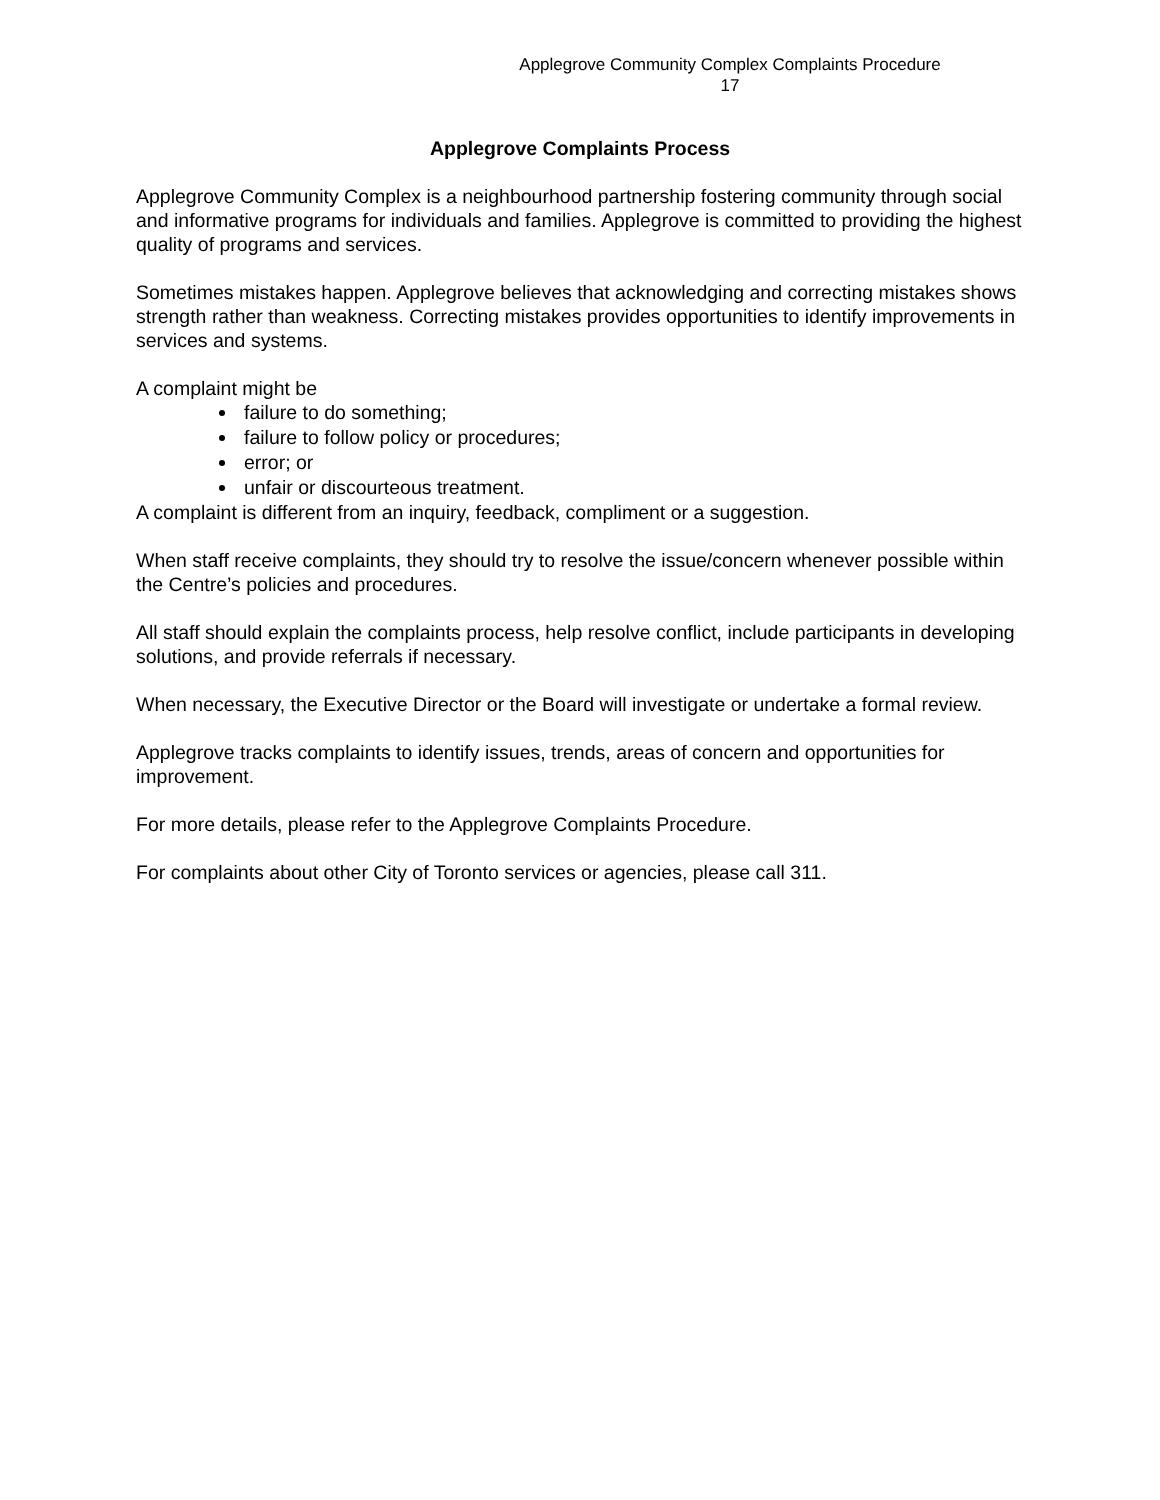Applegrove Community Complex Complaints Procedure
17
Applegrove Complaints Process
Applegrove Community Complex is a neighbourhood partnership fostering community through social and informative programs for individuals and families. Applegrove is committed to providing the highest quality of programs and services.
Sometimes mistakes happen. Applegrove believes that acknowledging and correcting mistakes shows strength rather than weakness. Correcting mistakes provides opportunities to identify improvements in services and systems.
A complaint might be
failure to do something;
failure to follow policy or procedures;
error; or
unfair or discourteous treatment.
A complaint is different from an inquiry, feedback, compliment or a suggestion.
When staff receive complaints, they should try to resolve the issue/concern whenever possible within the Centre’s policies and procedures.
All staff should explain the complaints process, help resolve conflict, include participants in developing solutions, and provide referrals if necessary.
When necessary, the Executive Director or the Board will investigate or undertake a formal review.
Applegrove tracks complaints to identify issues, trends, areas of concern and opportunities for improvement.
For more details, please refer to the Applegrove Complaints Procedure.
For complaints about other City of Toronto services or agencies, please call 311.